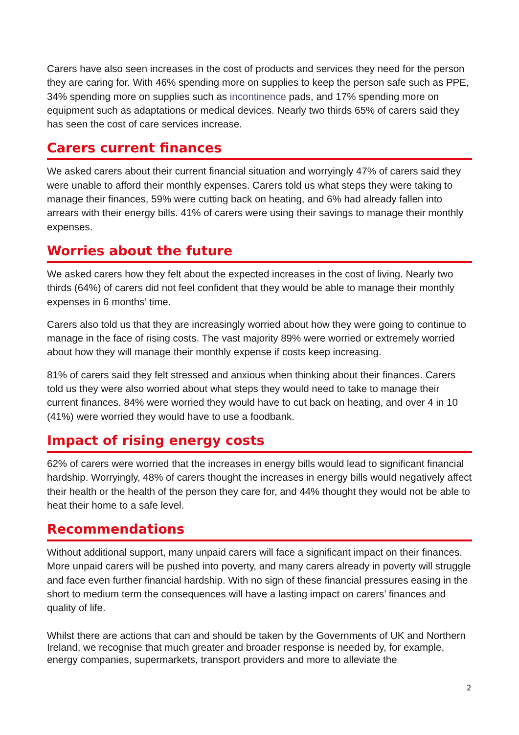Carers have also seen increases in the cost of products and services they need for the person they are caring for. With 46% spending more on supplies to keep the person safe such as PPE, 34% spending more on supplies such as incontinence pads, and 17% spending more on equipment such as adaptations or medical devices. Nearly two thirds 65% of carers said they has seen the cost of care services increase.
Carers current finances
We asked carers about their current financial situation and worryingly 47% of carers said they were unable to afford their monthly expenses. Carers told us what steps they were taking to manage their finances, 59% were cutting back on heating, and 6% had already fallen into arrears with their energy bills. 41% of carers were using their savings to manage their monthly expenses.
Worries about the future
We asked carers how they felt about the expected increases in the cost of living. Nearly two thirds (64%) of carers did not feel confident that they would be able to manage their monthly expenses in 6 months’ time.
Carers also told us that they are increasingly worried about how they were going to continue to manage in the face of rising costs. The vast majority 89% were worried or extremely worried about how they will manage their monthly expense if costs keep increasing.
81% of carers said they felt stressed and anxious when thinking about their finances. Carers told us they were also worried about what steps they would need to take to manage their current finances. 84% were worried they would have to cut back on heating, and over 4 in 10 (41%) were worried they would have to use a foodbank.
Impact of rising energy costs
62% of carers were worried that the increases in energy bills would lead to significant financial hardship. Worryingly, 48% of carers thought the increases in energy bills would negatively affect their health or the health of the person they care for, and 44% thought they would not be able to heat their home to a safe level.
Recommendations
Without additional support, many unpaid carers will face a significant impact on their finances. More unpaid carers will be pushed into poverty, and many carers already in poverty will struggle and face even further financial hardship. With no sign of these financial pressures easing in the short to medium term the consequences will have a lasting impact on carers’ finances and quality of life.
Whilst there are actions that can and should be taken by the Governments of UK and Northern Ireland, we recognise that much greater and broader response is needed by, for example, energy companies, supermarkets, transport providers and more to alleviate the
2